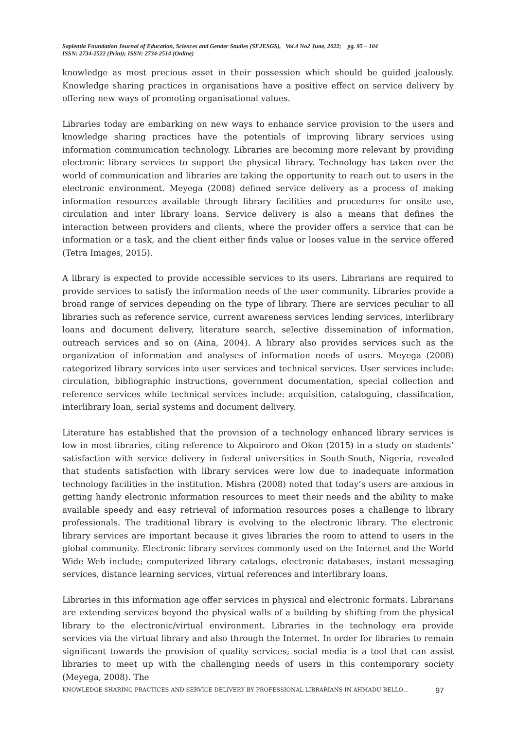Sapientia Foundation Journal of Education, Sciences and Gender Studies (SFJESGS), Vol.4 No2 June, 2022; pg. 95 – 104
ISSN: 2734-2522 (Print); ISSN: 2734-2514 (Online)
knowledge as most precious asset in their possession which should be guided jealously. Knowledge sharing practices in organisations have a positive effect on service delivery by offering new ways of promoting organisational values.
Libraries today are embarking on new ways to enhance service provision to the users and knowledge sharing practices have the potentials of improving library services using information communication technology. Libraries are becoming more relevant by providing electronic library services to support the physical library. Technology has taken over the world of communication and libraries are taking the opportunity to reach out to users in the electronic environment. Meyega (2008) defined service delivery as a process of making information resources available through library facilities and procedures for onsite use, circulation and inter library loans. Service delivery is also a means that defines the interaction between providers and clients, where the provider offers a service that can be information or a task, and the client either finds value or looses value in the service offered (Tetra Images, 2015).
A library is expected to provide accessible services to its users. Librarians are required to provide services to satisfy the information needs of the user community. Libraries provide a broad range of services depending on the type of library. There are services peculiar to all libraries such as reference service, current awareness services lending services, interlibrary loans and document delivery, literature search, selective dissemination of information, outreach services and so on (Aina, 2004). A library also provides services such as the organization of information and analyses of information needs of users. Meyega (2008) categorized library services into user services and technical services. User services include: circulation, bibliographic instructions, government documentation, special collection and reference services while technical services include: acquisition, cataloguing, classification, interlibrary loan, serial systems and document delivery.
Literature has established that the provision of a technology enhanced library services is low in most libraries, citing reference to Akpoiroro and Okon (2015) in a study on students’ satisfaction with service delivery in federal universities in South-South, Nigeria, revealed that students satisfaction with library services were low due to inadequate information technology facilities in the institution. Mishra (2008) noted that today’s users are anxious in getting handy electronic information resources to meet their needs and the ability to make available speedy and easy retrieval of information resources poses a challenge to library professionals. The traditional library is evolving to the electronic library. The electronic library services are important because it gives libraries the room to attend to users in the global community. Electronic library services commonly used on the Internet and the World Wide Web include; computerized library catalogs, electronic databases, instant messaging services, distance learning services, virtual references and interlibrary loans.
Libraries in this information age offer services in physical and electronic formats. Librarians are extending services beyond the physical walls of a building by shifting from the physical library to the electronic/virtual environment. Libraries in the technology era provide services via the virtual library and also through the Internet. In order for libraries to remain significant towards the provision of quality services; social media is a tool that can assist libraries to meet up with the challenging needs of users in this contemporary society (Meyega, 2008). The
KNOWLEDGE SHARING PRACTICES AND SERVICE DELIVERY BY PROFESSIONAL LIBRARIANS IN AHMADU BELLO… 97